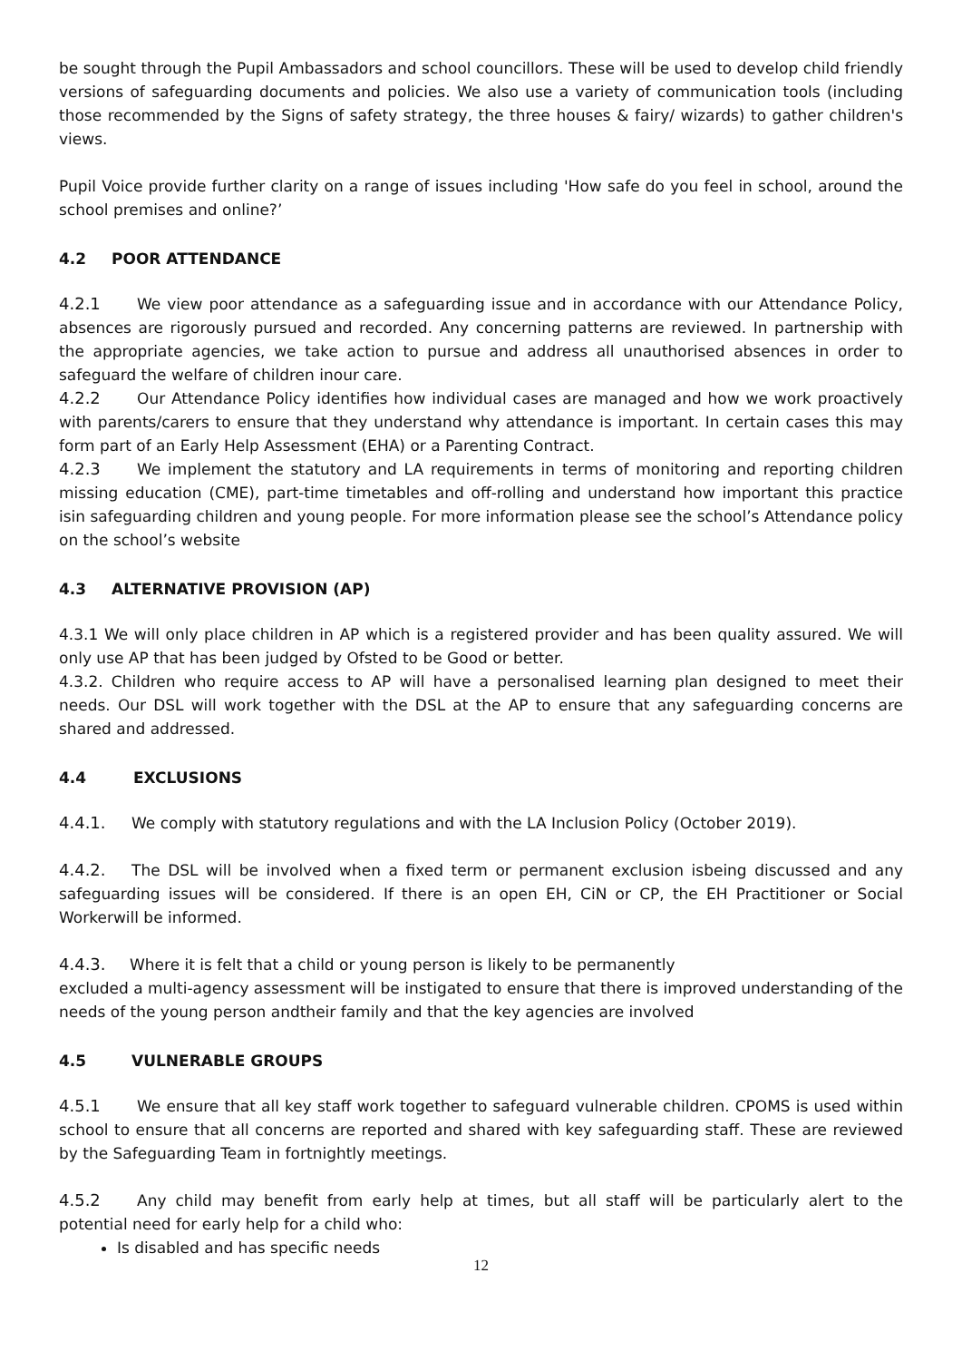be sought through the Pupil Ambassadors and school councillors. These will be used to develop child friendly versions of safeguarding documents and policies. We also use a variety of communication tools (including those recommended by the Signs of safety strategy, the three houses & fairy/ wizards) to gather children's views.
Pupil Voice provide further clarity on a range of issues including 'How safe do you feel in school, around the school premises and online?’
4.2 POOR ATTENDANCE
4.2.1 We view poor attendance as a safeguarding issue and in accordance with our Attendance Policy, absences are rigorously pursued and recorded. Any concerning patterns are reviewed. In partnership with the appropriate agencies, we take action to pursue and address all unauthorised absences in order to safeguard the welfare of children inour care.
4.2.2 Our Attendance Policy identifies how individual cases are managed and how we work proactively with parents/carers to ensure that they understand why attendance is important. In certain cases this may form part of an Early Help Assessment (EHA) or a Parenting Contract.
4.2.3 We implement the statutory and LA requirements in terms of monitoring and reporting children missing education (CME), part-time timetables and off-rolling and understand how important this practice isin safeguarding children and young people. For more information please see the school’s Attendance policy on the school’s website
4.3 ALTERNATIVE PROVISION (AP)
4.3.1 We will only place children in AP which is a registered provider and has been quality assured. We will only use AP that has been judged by Ofsted to be Good or better.
4.3.2. Children who require access to AP will have a personalised learning plan designed to meet their needs. Our DSL will work together with the DSL at the AP to ensure that any safeguarding concerns are shared and addressed.
4.4 EXCLUSIONS
4.4.1. We comply with statutory regulations and with the LA Inclusion Policy (October 2019).
4.4.2. The DSL will be involved when a fixed term or permanent exclusion isbeing discussed and any safeguarding issues will be considered. If there is an open EH, CiN or CP, the EH Practitioner or Social Workerwill be informed.
4.4.3. Where it is felt that a child or young person is likely to be permanently
excluded a multi-agency assessment will be instigated to ensure that there is improved understanding of the needs of the young person andtheir family and that the key agencies are involved
4.5 VULNERABLE GROUPS
4.5.1 We ensure that all key staff work together to safeguard vulnerable children. CPOMS is used within school to ensure that all concerns are reported and shared with key safeguarding staff. These are reviewed by the Safeguarding Team in fortnightly meetings.
4.5.2 Any child may benefit from early help at times, but all staff will be particularly alert to the potential need for early help for a child who:
Is disabled and has specific needs
12